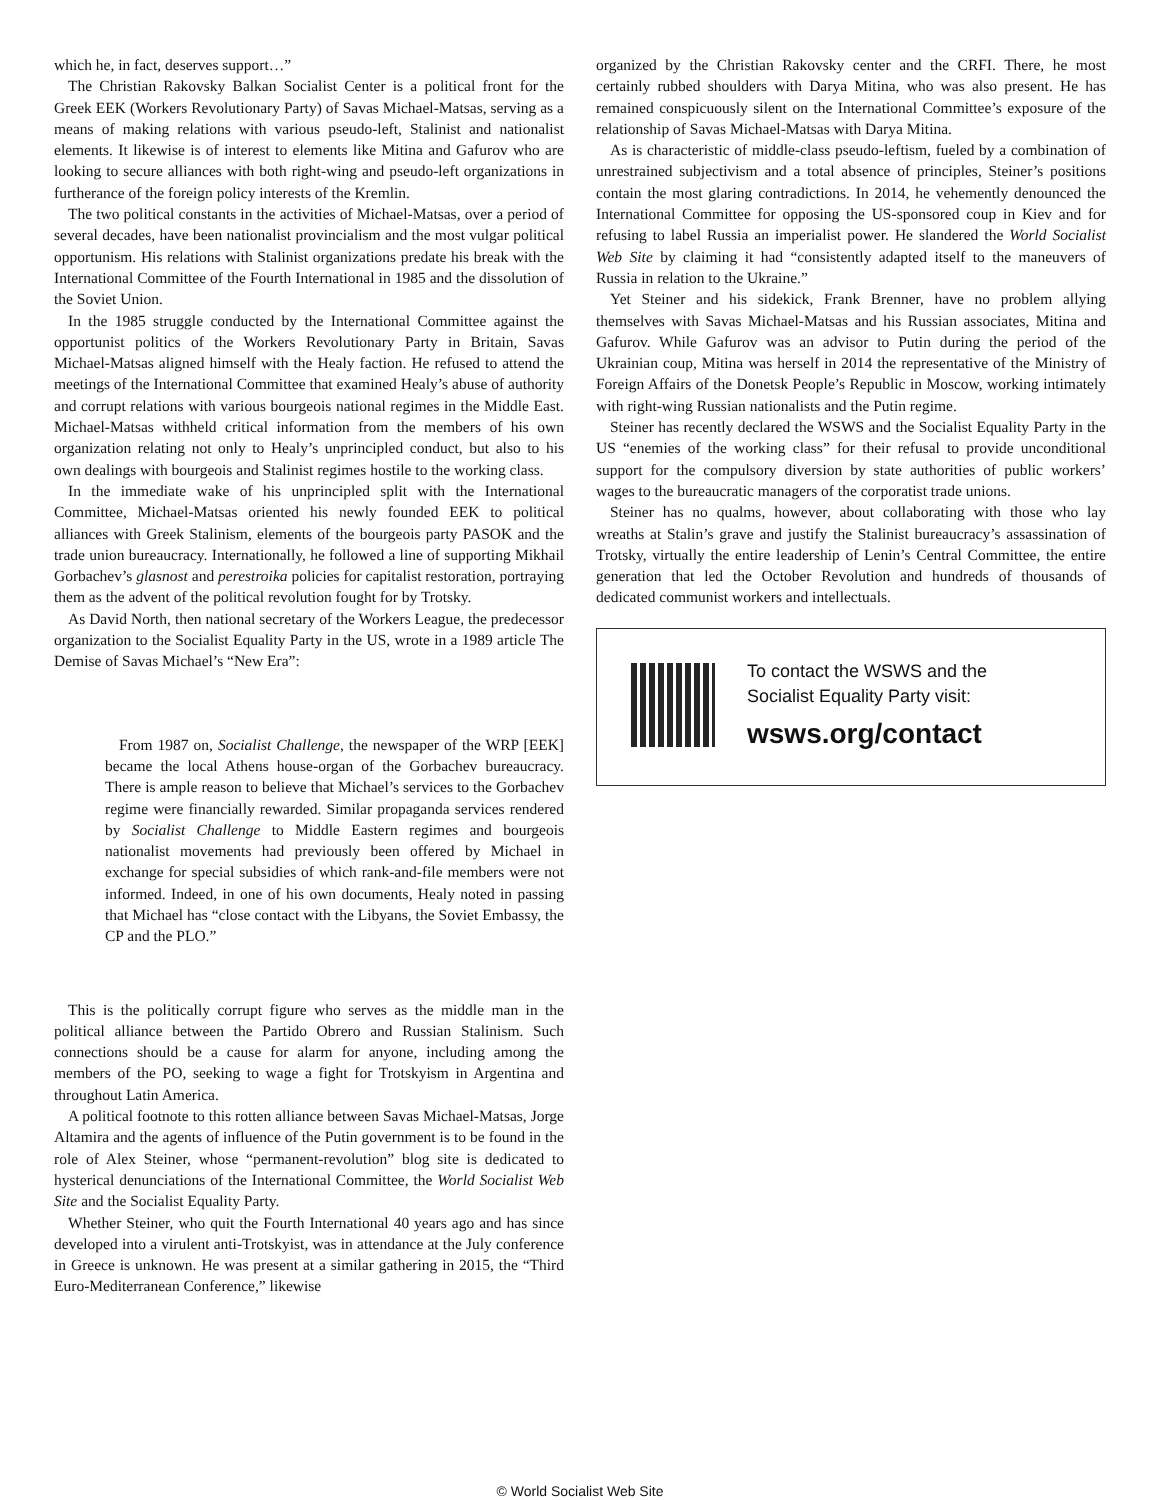which he, in fact, deserves support…”
The Christian Rakovsky Balkan Socialist Center is a political front for the Greek EEK (Workers Revolutionary Party) of Savas Michael-Matsas, serving as a means of making relations with various pseudo-left, Stalinist and nationalist elements. It likewise is of interest to elements like Mitina and Gafurov who are looking to secure alliances with both right-wing and pseudo-left organizations in furtherance of the foreign policy interests of the Kremlin.
The two political constants in the activities of Michael-Matsas, over a period of several decades, have been nationalist provincialism and the most vulgar political opportunism. His relations with Stalinist organizations predate his break with the International Committee of the Fourth International in 1985 and the dissolution of the Soviet Union.
In the 1985 struggle conducted by the International Committee against the opportunist politics of the Workers Revolutionary Party in Britain, Savas Michael-Matsas aligned himself with the Healy faction. He refused to attend the meetings of the International Committee that examined Healy’s abuse of authority and corrupt relations with various bourgeois national regimes in the Middle East. Michael-Matsas withheld critical information from the members of his own organization relating not only to Healy’s unprincipled conduct, but also to his own dealings with bourgeois and Stalinist regimes hostile to the working class.
In the immediate wake of his unprincipled split with the International Committee, Michael-Matsas oriented his newly founded EEK to political alliances with Greek Stalinism, elements of the bourgeois party PASOK and the trade union bureaucracy. Internationally, he followed a line of supporting Mikhail Gorbachev’s glasnost and perestroika policies for capitalist restoration, portraying them as the advent of the political revolution fought for by Trotsky.
As David North, then national secretary of the Workers League, the predecessor organization to the Socialist Equality Party in the US, wrote in a 1989 article The Demise of Savas Michael’s “New Era”:
From 1987 on, Socialist Challenge, the newspaper of the WRP [EEK] became the local Athens house-organ of the Gorbachev bureaucracy. There is ample reason to believe that Michael’s services to the Gorbachev regime were financially rewarded. Similar propaganda services rendered by Socialist Challenge to Middle Eastern regimes and bourgeois nationalist movements had previously been offered by Michael in exchange for special subsidies of which rank-and-file members were not informed. Indeed, in one of his own documents, Healy noted in passing that Michael has “close contact with the Libyans, the Soviet Embassy, the CP and the PLO.”
This is the politically corrupt figure who serves as the middle man in the political alliance between the Partido Obrero and Russian Stalinism. Such connections should be a cause for alarm for anyone, including among the members of the PO, seeking to wage a fight for Trotskyism in Argentina and throughout Latin America.
A political footnote to this rotten alliance between Savas Michael-Matsas, Jorge Altamira and the agents of influence of the Putin government is to be found in the role of Alex Steiner, whose “permanent-revolution” blog site is dedicated to hysterical denunciations of the International Committee, the World Socialist Web Site and the Socialist Equality Party.
Whether Steiner, who quit the Fourth International 40 years ago and has since developed into a virulent anti-Trotskyist, was in attendance at the July conference in Greece is unknown. He was present at a similar gathering in 2015, the “Third Euro-Mediterranean Conference,” likewise
organized by the Christian Rakovsky center and the CRFI. There, he most certainly rubbed shoulders with Darya Mitina, who was also present. He has remained conspicuously silent on the International Committee’s exposure of the relationship of Savas Michael-Matsas with Darya Mitina.
As is characteristic of middle-class pseudo-leftism, fueled by a combination of unrestrained subjectivism and a total absence of principles, Steiner’s positions contain the most glaring contradictions. In 2014, he vehemently denounced the International Committee for opposing the US-sponsored coup in Kiev and for refusing to label Russia an imperialist power. He slandered the World Socialist Web Site by claiming it had “consistently adapted itself to the maneuvers of Russia in relation to the Ukraine.”
Yet Steiner and his sidekick, Frank Brenner, have no problem allying themselves with Savas Michael-Matsas and his Russian associates, Mitina and Gafurov. While Gafurov was an advisor to Putin during the period of the Ukrainian coup, Mitina was herself in 2014 the representative of the Ministry of Foreign Affairs of the Donetsk People’s Republic in Moscow, working intimately with right-wing Russian nationalists and the Putin regime.
Steiner has recently declared the WSWS and the Socialist Equality Party in the US “enemies of the working class” for their refusal to provide unconditional support for the compulsory diversion by state authorities of public workers’ wages to the bureaucratic managers of the corporatist trade unions.
Steiner has no qualms, however, about collaborating with those who lay wreaths at Stalin’s grave and justify the Stalinist bureaucracy’s assassination of Trotsky, virtually the entire leadership of Lenin’s Central Committee, the entire generation that led the October Revolution and hundreds of thousands of dedicated communist workers and intellectuals.
To contact the WSWS and the
Socialist Equality Party visit:
wsws.org/contact
© World Socialist Web Site